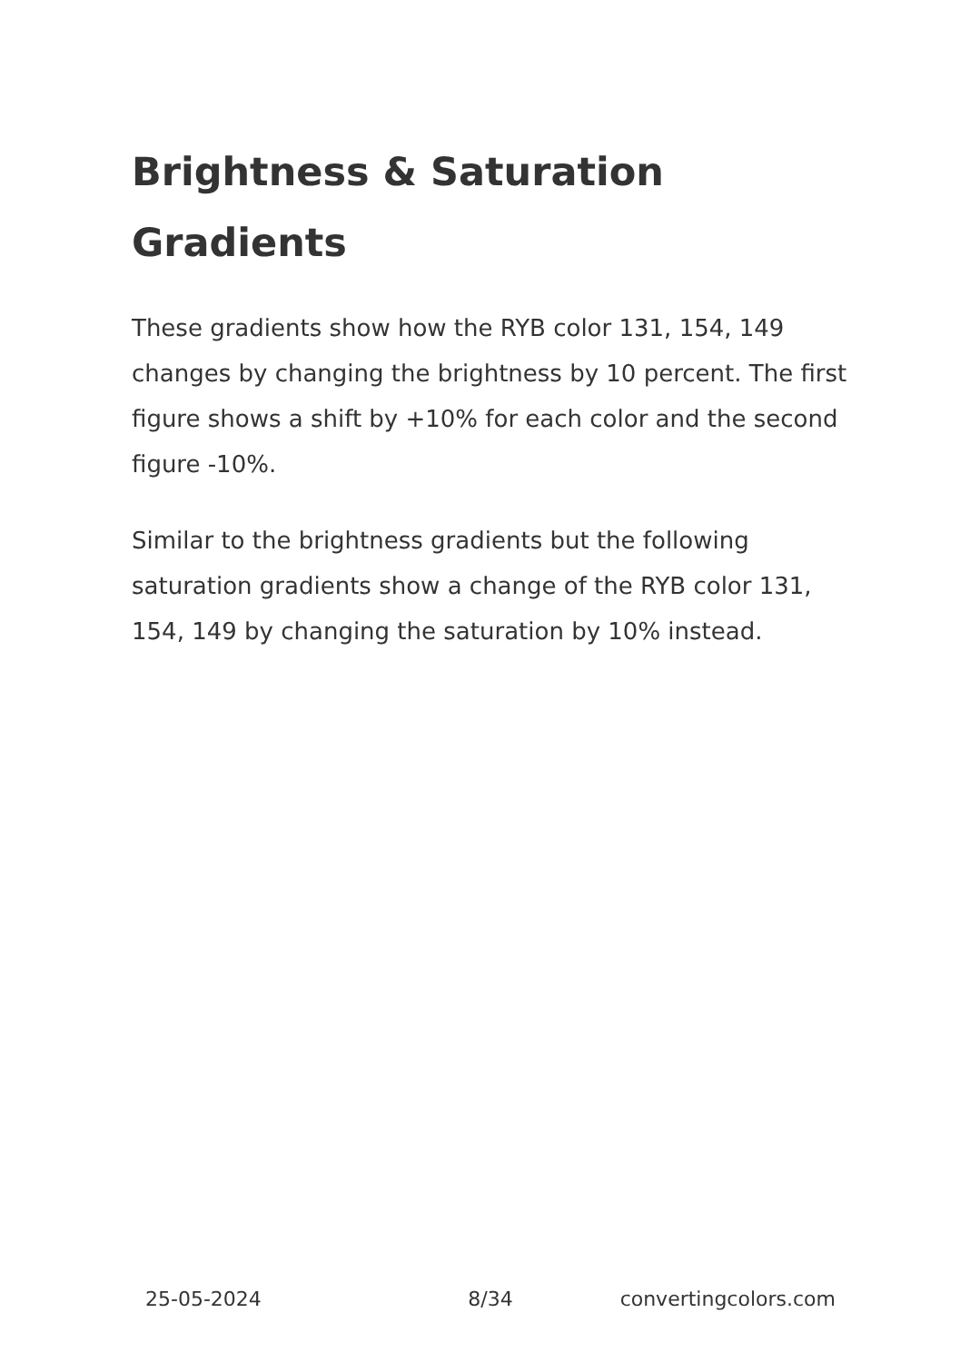Brightness & Saturation Gradients
These gradients show how the RYB color 131, 154, 149 changes by changing the brightness by 10 percent. The first figure shows a shift by +10% for each color and the second figure -10%.
Similar to the brightness gradients but the following saturation gradients show a change of the RYB color 131, 154, 149 by changing the saturation by 10% instead.
25-05-2024 8/34 convertingcolors.com